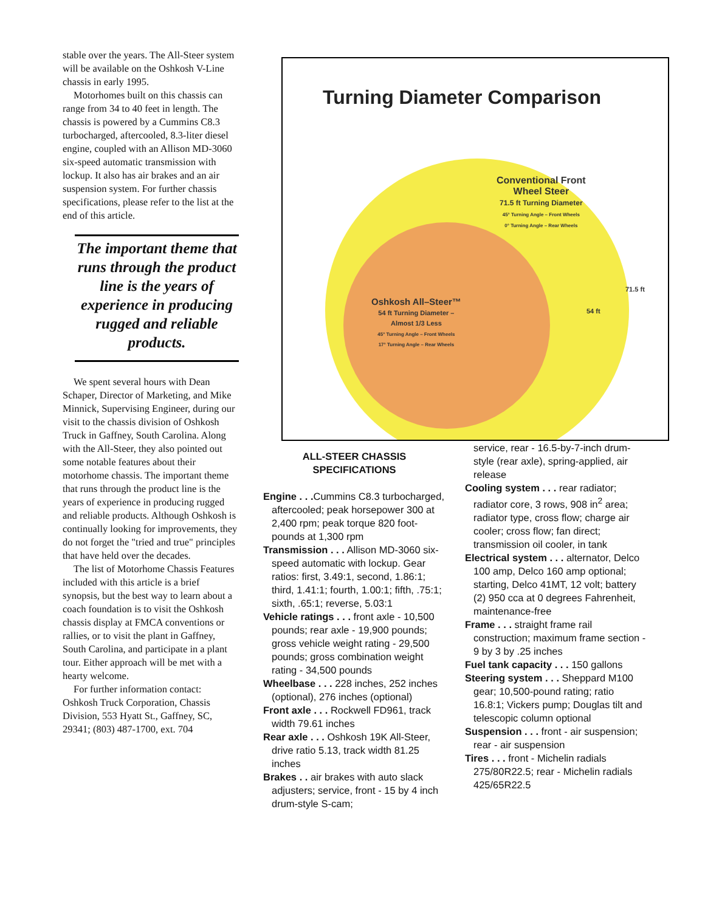stable over the years. The All-Steer system will be available on the Oshkosh V-Line chassis in early 1995.
Motorhomes built on this chassis can range from 34 to 40 feet in length. The chassis is powered by a Cummins C8.3 turbocharged, aftercooled, 8.3-liter diesel engine, coupled with an Allison MD-3060 six-speed automatic transmission with lockup. It also has air brakes and an air suspension system. For further chassis specifications, please refer to the list at the end of this article.
The important theme that runs through the product line is the years of experience in producing rugged and reliable products.
We spent several hours with Dean Schaper, Director of Marketing, and Mike Minnick, Supervising Engineer, during our visit to the chassis division of Oshkosh Truck in Gaffney, South Carolina. Along with the All-Steer, they also pointed out some notable features about their motorhome chassis. The important theme that runs through the product line is the years of experience in producing rugged and reliable products. Although Oshkosh is continually looking for improvements, they do not forget the "tried and true" principles that have held over the decades.
The list of Motorhome Chassis Features included with this article is a brief synopsis, but the best way to learn about a coach foundation is to visit the Oshkosh chassis display at FMCA conventions or rallies, or to visit the plant in Gaffney, South Carolina, and participate in a plant tour. Either approach will be met with a hearty welcome.
For further information contact: Oshkosh Truck Corporation, Chassis Division, 553 Hyatt St., Gaffney, SC, 29341; (803) 487-1700, ext. 704
Turning Diameter Comparison
Conventional Front
Wheel Steer
71.5 ft Turning Diameter
45° Turning Angle – Front Wheels
0° Turning Angle – Rear Wheels
Oshkosh All–Steer™
54 ft Turning Diameter –
Almost 1/3 Less
45° Turning Angle – Front Wheels
17° Turning Angle – Rear Wheels
71.5 ft
54 ft
ALL-STEER CHASSIS
SPECIFICATIONS
Engine . . . Cummins C8.3 turbocharged, aftercooled; peak horsepower 300 at 2,400 rpm; peak torque 820 foot-pounds at 1,300 rpm
Transmission . . . Allison MD-3060 six-speed automatic with lockup. Gear ratios: first, 3.49:1, second, 1.86:1; third, 1.41:1; fourth, 1.00:1; fifth, .75:1; sixth, .65:1; reverse, 5.03:1
Vehicle ratings . . . front axle - 10,500 pounds; rear axle - 19,900 pounds; gross vehicle weight rating - 29,500 pounds; gross combination weight rating - 34,500 pounds
Wheelbase . . . 228 inches, 252 inches (optional), 276 inches (optional)
Front axle . . . Rockwell FD961, track width 79.61 inches
Rear axle . . . Oshkosh 19K All-Steer, drive ratio 5.13, track width 81.25 inches
Brakes . . air brakes with auto slack adjusters; service, front - 15 by 4 inch drum-style S-cam;
service, rear - 16.5-by-7-inch drum-style (rear axle), spring-applied, air release
Cooling system . . . rear radiator; radiator core, 3 rows, 908 in<sup>2</sup> area; radiator type, cross flow; charge air cooler; cross flow; fan direct; transmission oil cooler, in tank
Electrical system . . . alternator, Delco 100 amp, Delco 160 amp optional; starting, Delco 41MT, 12 volt; battery (2) 950 cca at 0 degrees Fahrenheit, maintenance-free
Frame . . . straight frame rail construction; maximum frame section - 9 by 3 by .25 inches
Fuel tank capacity . . . 150 gallons
Steering system . . . Sheppard M100 gear; 10,500-pound rating; ratio 16.8:1; Vickers pump; Douglas tilt and telescopic column optional
Suspension . . . front - air suspension; rear - air suspension
Tires . . . front - Michelin radials 275/80R22.5; rear - Michelin radials 425/65R22.5